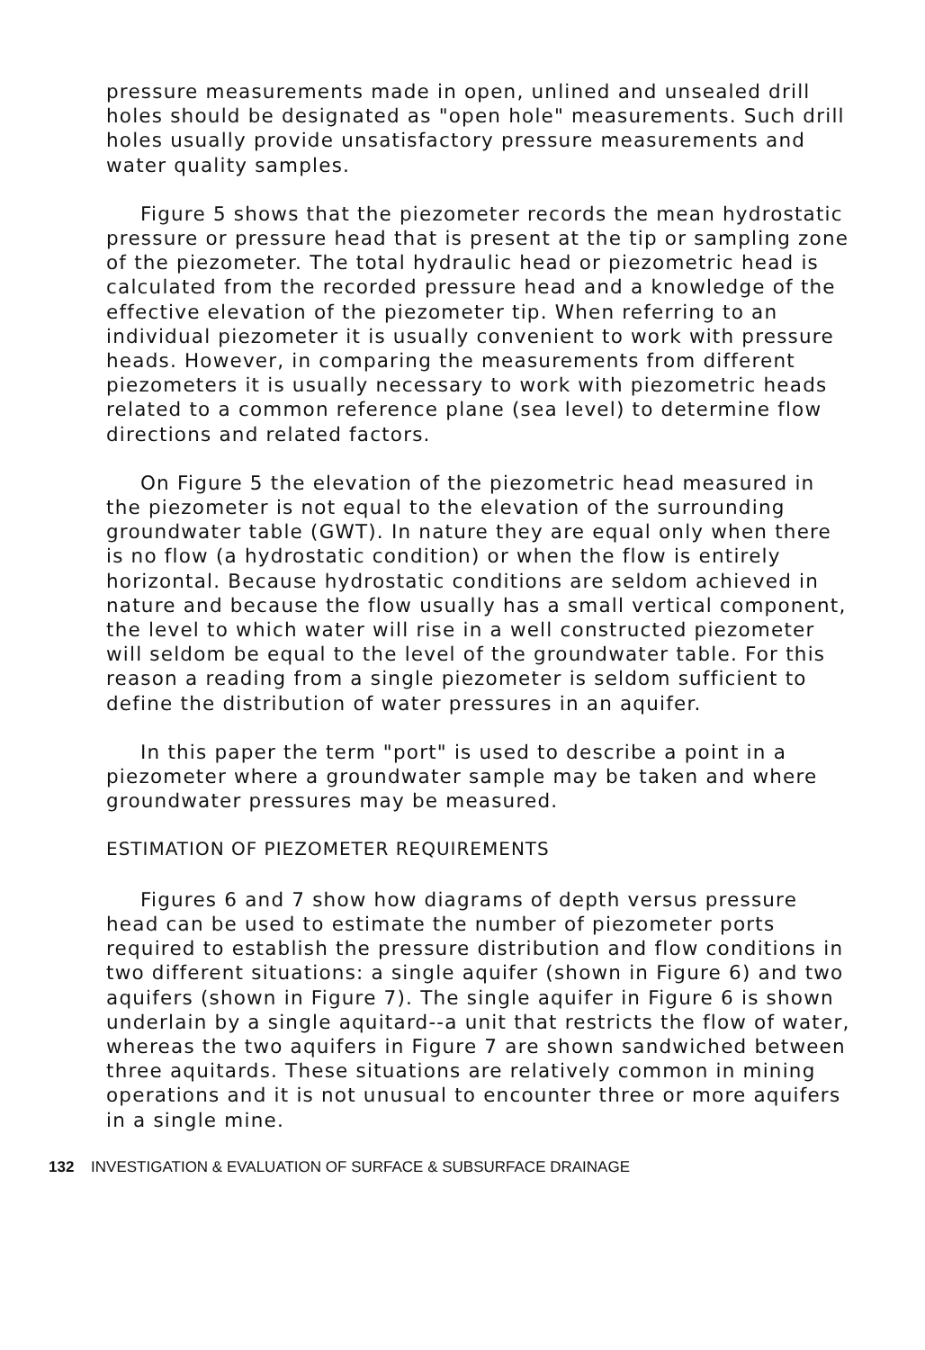pressure measurements made in open, unlined and unsealed drill holes should be designated as "open hole" measurements. Such drill holes usually provide unsatisfactory pressure measurements and water quality samples.
Figure 5 shows that the piezometer records the mean hydrostatic pressure or pressure head that is present at the tip or sampling zone of the piezometer. The total hydraulic head or piezometric head is calculated from the recorded pressure head and a knowledge of the effective elevation of the piezometer tip. When referring to an individual piezometer it is usually convenient to work with pressure heads. However, in comparing the measurements from different piezometers it is usually necessary to work with piezometric heads related to a common reference plane (sea level) to determine flow directions and related factors.
On Figure 5 the elevation of the piezometric head measured in the piezometer is not equal to the elevation of the surrounding groundwater table (GWT). In nature they are equal only when there is no flow (a hydrostatic condition) or when the flow is entirely horizontal. Because hydrostatic conditions are seldom achieved in nature and because the flow usually has a small vertical component, the level to which water will rise in a well constructed piezometer will seldom be equal to the level of the groundwater table. For this reason a reading from a single piezometer is seldom sufficient to define the distribution of water pressures in an aquifer.
In this paper the term "port" is used to describe a point in a piezometer where a groundwater sample may be taken and where groundwater pressures may be measured.
ESTIMATION OF PIEZOMETER REQUIREMENTS
Figures 6 and 7 show how diagrams of depth versus pressure head can be used to estimate the number of piezometer ports required to establish the pressure distribution and flow conditions in two different situations: a single aquifer (shown in Figure 6) and two aquifers (shown in Figure 7). The single aquifer in Figure 6 is shown underlain by a single aquitard--a unit that restricts the flow of water, whereas the two aquifers in Figure 7 are shown sandwiched between three aquitards. These situations are relatively common in mining operations and it is not unusual to encounter three or more aquifers in a single mine.
132 INVESTIGATION & EVALUATION OF SURFACE & SUBSURFACE DRAINAGE